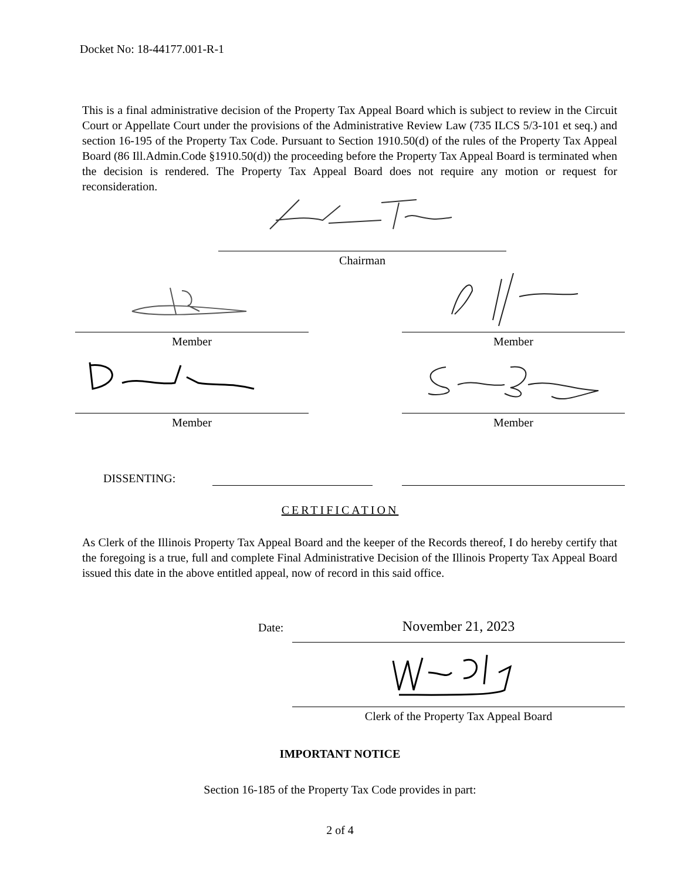Docket No: 18-44177.001-R-1
This is a final administrative decision of the Property Tax Appeal Board which is subject to review in the Circuit Court or Appellate Court under the provisions of the Administrative Review Law (735 ILCS 5/3-101 et seq.) and section 16-195 of the Property Tax Code. Pursuant to Section 1910.50(d) of the rules of the Property Tax Appeal Board (86 Ill.Admin.Code §1910.50(d)) the proceeding before the Property Tax Appeal Board is terminated when the decision is rendered. The Property Tax Appeal Board does not require any motion or request for reconsideration.
Chairman
Member Member
Member Member
DISSENTING:
CERTIFICATION
As Clerk of the Illinois Property Tax Appeal Board and the keeper of the Records thereof, I do hereby certify that the foregoing is a true, full and complete Final Administrative Decision of the Illinois Property Tax Appeal Board issued this date in the above entitled appeal, now of record in this said office.
Date: November 21, 2023
Clerk of the Property Tax Appeal Board
IMPORTANT NOTICE
Section 16-185 of the Property Tax Code provides in part:
2 of 4